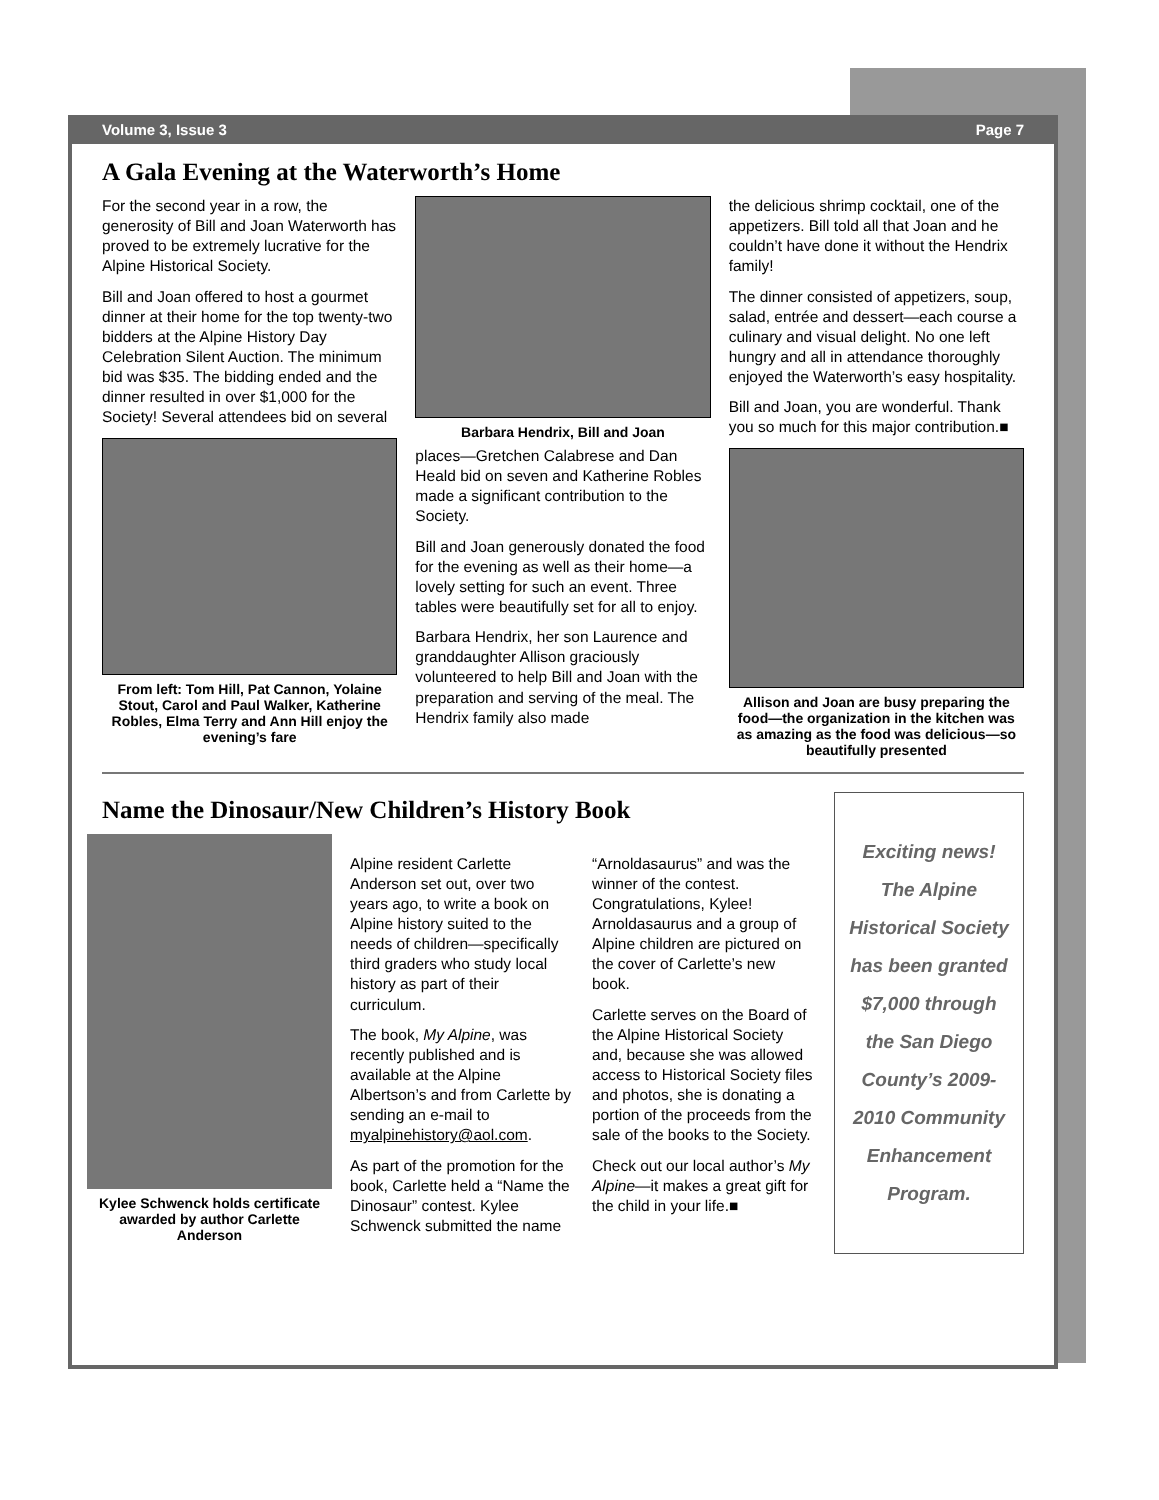Volume 3, Issue 3 Page 7
A Gala Evening at the Waterworth’s Home
For the second year in a row, the generosity of Bill and Joan Waterworth has proved to be extremely lucrative for the Alpine Historical Society.
Bill and Joan offered to host a gourmet dinner at their home for the top twenty-two bidders at the Alpine History Day Celebration Silent Auction. The minimum bid was $35. The bidding ended and the dinner resulted in over $1,000 for the Society! Several attendees bid on several
From left: Tom Hill, Pat Cannon, Yolaine Stout, Carol and Paul Walker, Katherine Robles, Elma Terry and Ann Hill enjoy the evening’s fare
Barbara Hendrix, Bill and Joan
places—Gretchen Calabrese and Dan Heald bid on seven and Katherine Robles made a significant contribution to the Society.
Bill and Joan generously donated the food for the evening as well as their home—a lovely setting for such an event. Three tables were beautifully set for all to enjoy.
Barbara Hendrix, her son Laurence and granddaughter Allison graciously volunteered to help Bill and Joan with the preparation and serving of the meal. The Hendrix family also made
the delicious shrimp cocktail, one of the appetizers. Bill told all that Joan and he couldn’t have done it without the Hendrix family!
The dinner consisted of appetizers, soup, salad, entrée and dessert—each course a culinary and visual delight. No one left hungry and all in attendance thoroughly enjoyed the Waterworth’s easy hospitality.
Bill and Joan, you are wonderful. Thank you so much for this major contribution.■
Allison and Joan are busy preparing the food—the organization in the kitchen was as amazing as the food was delicious—so beautifully presented
Name the Dinosaur/New Children’s History Book
Kylee Schwenck holds certificate awarded by author Carlette Anderson
Alpine resident Carlette Anderson set out, over two years ago, to write a book on Alpine history suited to the needs of children—specifically third graders who study local history as part of their curriculum.
The book, My Alpine, was recently published and is available at the Alpine Albertson’s and from Carlette by sending an e-mail to myalpinehistory@aol.com.
As part of the promotion for the book, Carlette held a “Name the Dinosaur” contest. Kylee Schwenck submitted the name
“Arnoldasaurus” and was the winner of the contest. Congratulations, Kylee! Arnoldasaurus and a group of Alpine children are pictured on the cover of Carlette’s new book.
Carlette serves on the Board of the Alpine Historical Society and, because she was allowed access to Historical Society files and photos, she is donating a portion of the proceeds from the sale of the books to the Society.
Check out our local author’s My Alpine—it makes a great gift for the child in your life.■
Exciting news! The Alpine Historical Society has been granted $7,000 through the San Diego County’s 2009-2010 Community Enhancement Program.